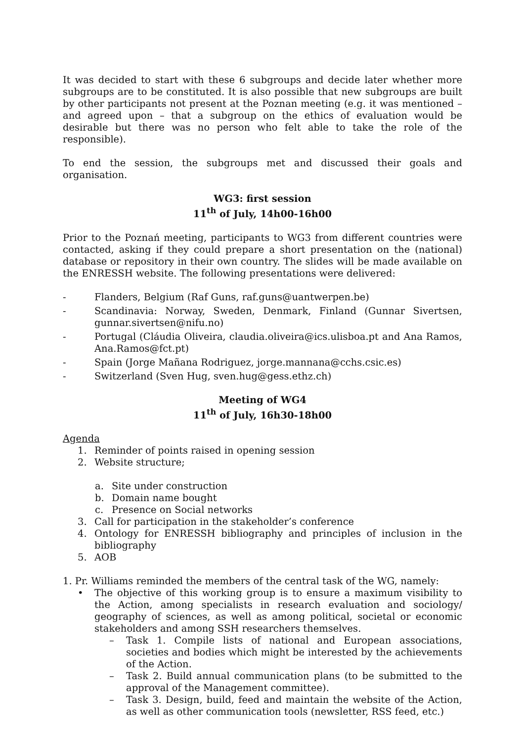It was decided to start with these 6 subgroups and decide later whether more subgroups are to be constituted. It is also possible that new subgroups are built by other participants not present at the Poznan meeting (e.g. it was mentioned – and agreed upon – that a subgroup on the ethics of evaluation would be desirable but there was no person who felt able to take the role of the responsible).
To end the session, the subgroups met and discussed their goals and organisation.
WG3: first session
11<sup>th</sup> of July, 14h00-16h00
Prior to the Poznań meeting, participants to WG3 from different countries were contacted, asking if they could prepare a short presentation on the (national) database or repository in their own country. The slides will be made available on the ENRESSH website. The following presentations were delivered:
- Flanders, Belgium (Raf Guns, raf.guns@uantwerpen.be)
- Scandinavia: Norway, Sweden, Denmark, Finland (Gunnar Sivertsen, gunnar.sivertsen@nifu.no)
- Portugal (Cláudia Oliveira, claudia.oliveira@ics.ulisboa.pt and Ana Ramos, Ana.Ramos@fct.pt)
- Spain (Jorge Mañana Rodriguez, jorge.mannana@cchs.csic.es)
- Switzerland (Sven Hug, sven.hug@gess.ethz.ch)
Meeting of WG4
11<sup>th</sup> of July, 16h30-18h00
Agenda
1. Reminder of points raised in opening session
2. Website structure;
a. Site under construction
b. Domain name bought
c. Presence on Social networks
3. Call for participation in the stakeholder’s conference
4. Ontology for ENRESSH bibliography and principles of inclusion in the bibliography
5. AOB
1. Pr. Williams reminded the members of the central task of the WG, namely:
• The objective of this working group is to ensure a maximum visibility to the Action, among specialists in research evaluation and sociology/ geography of sciences, as well as among political, societal or economic stakeholders and among SSH researchers themselves.
– Task 1. Compile lists of national and European associations, societies and bodies which might be interested by the achievements of the Action.
– Task 2. Build annual communication plans (to be submitted to the approval of the Management committee).
– Task 3. Design, build, feed and maintain the website of the Action, as well as other communication tools (newsletter, RSS feed, etc.)